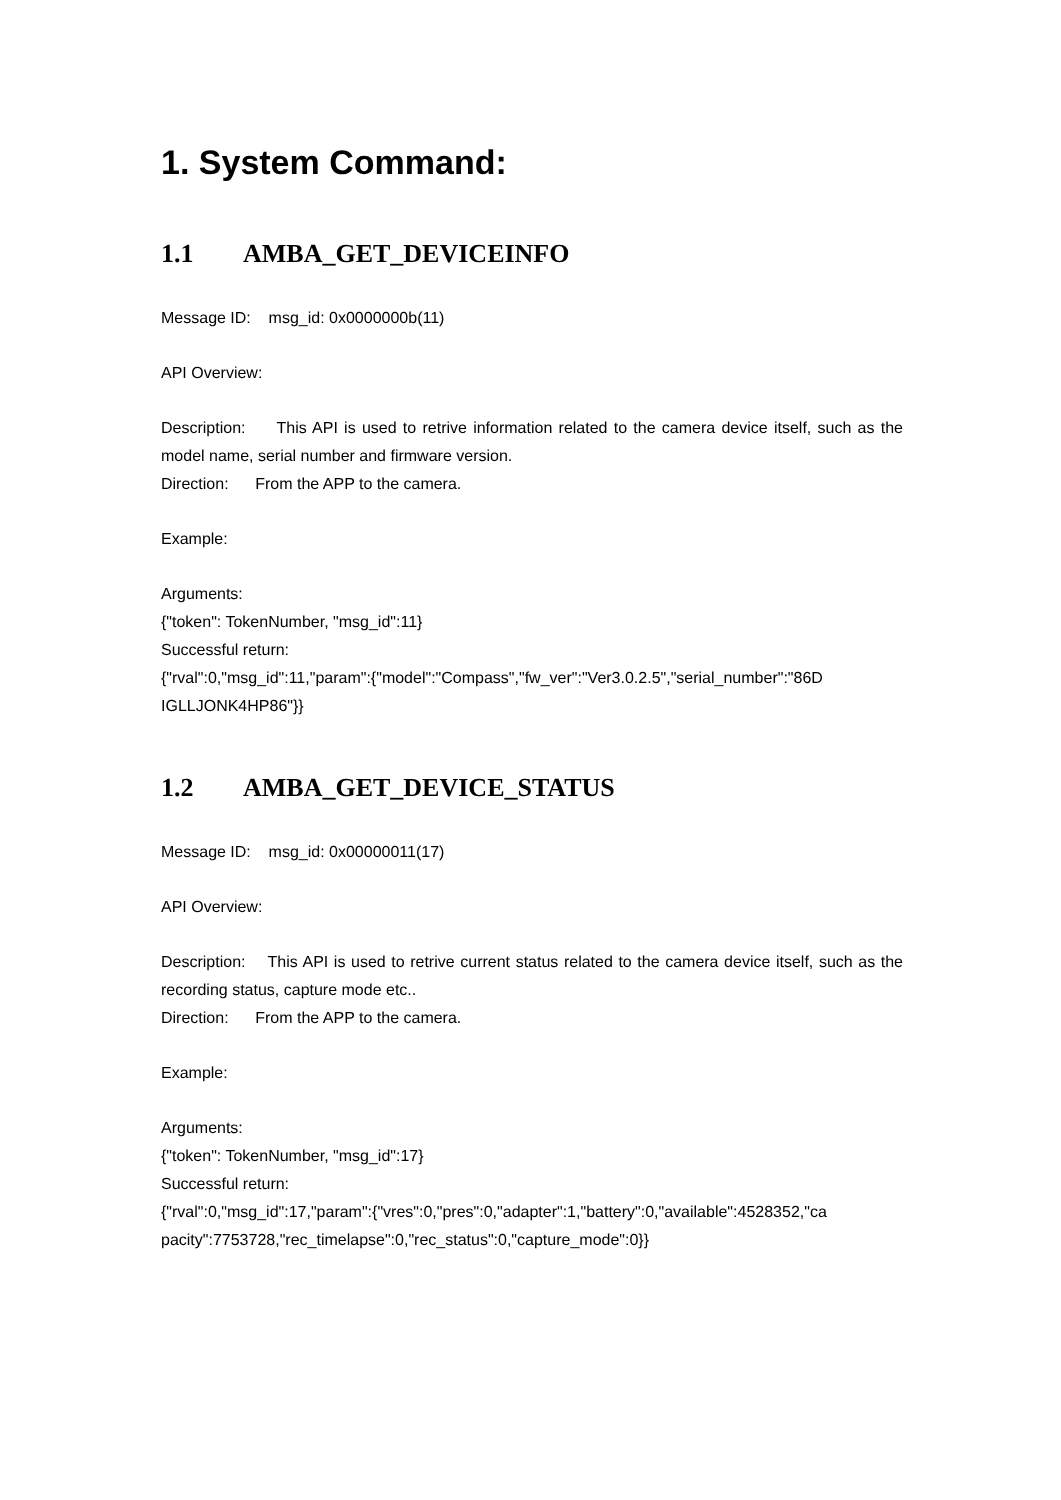1. System Command:
1.1 AMBA_GET_DEVICEINFO
Message ID: msg_id: 0x0000000b(11)
API Overview:
Description: This API is used to retrive information related to the camera device itself, such as the model name, serial number and firmware version.
Direction: From the APP to the camera.
Example:
Arguments:
{"token": TokenNumber, "msg_id":11}
Successful return:
{"rval":0,"msg_id":11,"param":{"model":"Compass","fw_ver":"Ver3.0.2.5","serial_number":"86D IGLLJONK4HP86"}}
1.2 AMBA_GET_DEVICE_STATUS
Message ID: msg_id: 0x00000011(17)
API Overview:
Description: This API is used to retrive current status related to the camera device itself, such as the recording status, capture mode etc..
Direction: From the APP to the camera.
Example:
Arguments:
{"token": TokenNumber, "msg_id":17}
Successful return:
{"rval":0,"msg_id":17,"param":{"vres":0,"pres":0,"adapter":1,"battery":0,"available":4528352,"ca pacity":7753728,"rec_timelapse":0,"rec_status":0,"capture_mode":0}}